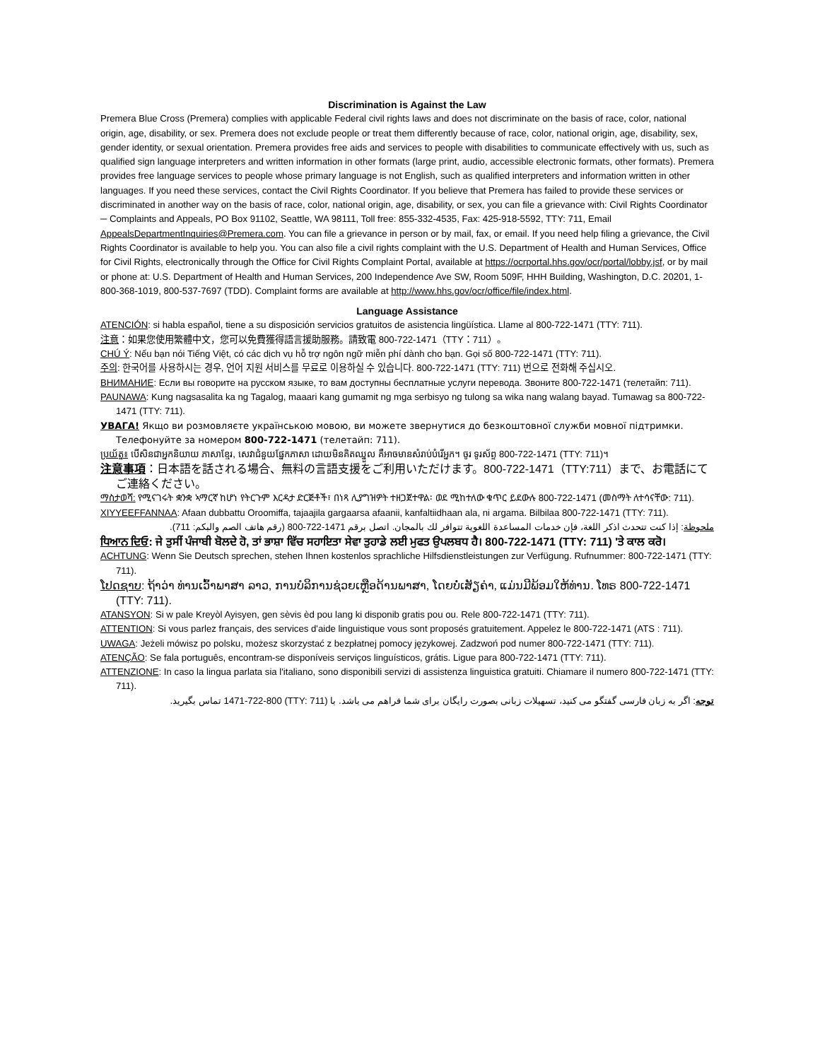Discrimination is Against the Law
Premera Blue Cross (Premera) complies with applicable Federal civil rights laws and does not discriminate on the basis of race, color, national origin, age, disability, or sex. Premera does not exclude people or treat them differently because of race, color, national origin, age, disability, sex, gender identity, or sexual orientation. Premera provides free aids and services to people with disabilities to communicate effectively with us, such as qualified sign language interpreters and written information in other formats (large print, audio, accessible electronic formats, other formats). Premera provides free language services to people whose primary language is not English, such as qualified interpreters and information written in other languages. If you need these services, contact the Civil Rights Coordinator. If you believe that Premera has failed to provide these services or discriminated in another way on the basis of race, color, national origin, age, disability, or sex, you can file a grievance with: Civil Rights Coordinator ─ Complaints and Appeals, PO Box 91102, Seattle, WA 98111, Toll free: 855-332-4535, Fax: 425-918-5592, TTY: 711, Email AppealsDepartmentInquiries@Premera.com. You can file a grievance in person or by mail, fax, or email. If you need help filing a grievance, the Civil Rights Coordinator is available to help you. You can also file a civil rights complaint with the U.S. Department of Health and Human Services, Office for Civil Rights, electronically through the Office for Civil Rights Complaint Portal, available at https://ocrportal.hhs.gov/ocr/portal/lobby.jsf, or by mail or phone at: U.S. Department of Health and Human Services, 200 Independence Ave SW, Room 509F, HHH Building, Washington, D.C. 20201, 1-800-368-1019, 800-537-7697 (TDD). Complaint forms are available at http://www.hhs.gov/ocr/office/file/index.html.
Language Assistance
ATENCIÓN: si habla español, tiene a su disposición servicios gratuitos de asistencia lingüística. Llame al 800-722-1471 (TTY: 711).
注意：如果您使用繁體中文，您可以免費獲得語言援助服務。請致電 800-722-1471（TTY：711）。
CHÚ Ý: Nếu bạn nói Tiếng Việt, có các dịch vụ hỗ trợ ngôn ngữ miễn phí dành cho bạn. Gọi số 800-722-1471 (TTY: 711).
주의: 한국어를 사용하시는 경우, 언어 지원 서비스를 무료로 이용하실 수 있습니다. 800-722-1471 (TTY: 711) 번으로 전화해 주십시오.
ВНИМАНИЕ: Если вы говорите на русском языке, то вам доступны бесплатные услуги перевода. Звоните 800-722-1471 (телетайп: 711).
PAUNAWA: Kung nagsasalita ka ng Tagalog, maaari kang gumamit ng mga serbisyo ng tulong sa wika nang walang bayad. Tumawag sa 800-722-1471 (TTY: 711).
УВАГА! Якщо ви розмовляєте українською мовою, ви можете звернутися до безкоштовної служби мовної підтримки. Телефонуйте за номером 800-722-1471 (телетайп: 711).
ប្រយ័ត្ន៖ បើសិនជាអ្នកនិយាយ ភាសាខ្មែរ, សេវាជំនួយផ្នែកភាសា ដោយមិនគិតឈ្នួល គឺអាចមានសំរាប់បំរើអ្នក។ ចូរ ទូរស័ព្ទ 800-722-1471 (TTY: 711)។
注意事項：日本語を話される場合、無料の言語支援をご利用いただけます。800-722-1471（TTY:711）まで、お電話にてご連絡ください。
ማስታወሻ: የሚናገሩት ቋንቋ ኣማርኛ ከሆነ የትርጉም እርዳታ ድርጅቶች፣ በነጻ ሊያግዝዎት ተዘጋጀተዋል፡ ወደ ሚከተለው ቁጥር ይደውሉ 800-722-1471 (መስማት ለተሳናቸው: 711).
XIYYEEFFANNAA: Afaan dubbattu Oroomiffa, tajaajila gargaarsa afaanii, kanfaltiidhaan ala, ni argama. Bilbilaa 800-722-1471 (TTY: 711).
ملحوظة: إذا كنت تتحدث اذكر اللغة، فإن خدمات المساعدة اللغوية تتوافر لك بالمجان. اتصل برقم 1471-722-800 (رقم هاتف الصم والبكم: 711).
ਧਿਆਨ ਦਿਓ: ਜੇ ਤੁਸੀਂ ਪੰਜਾਬੀ ਬੋਲਦੇ ਹੋ, ਤਾਂ ਭਾਸ਼ਾ ਵਿੱਚ ਸਹਾਇਤਾ ਸੇਵਾ ਤੁਹਾਡੇ ਲਈ ਮੁਫਤ ਉਪਲਬਧ ਹੈ। 800-722-1471 (TTY: 711) 'ਤੇ ਕਾਲ ਕਰੋ।
ACHTUNG: Wenn Sie Deutsch sprechen, stehen Ihnen kostenlos sprachliche Hilfsdienstleistungen zur Verfügung. Rufnummer: 800-722-1471 (TTY: 711).
ໂປດຊາບ: ຖ້າວ່າ ທ່ານເວົ້າພາສາ ລາວ, ການບໍລິການຊ່ວຍເຫຼືອດ້ານພາສາ, ໂດຍບໍ່ເສັຽຄ່າ, ແມ່ນມີພ້ອມໃຫ້ທ່ານ. ໂທຣ 800-722-1471 (TTY: 711).
ATANSYON: Si w pale Kreyòl Ayisyen, gen sèvis èd pou lang ki disponib gratis pou ou. Rele 800-722-1471 (TTY: 711).
ATTENTION: Si vous parlez français, des services d'aide linguistique vous sont proposés gratuitement. Appelez le 800-722-1471 (ATS : 711).
UWAGA: Jeżeli mówisz po polsku, możesz skorzystać z bezpłatnej pomocy językowej. Zadzwoń pod numer 800-722-1471 (TTY: 711).
ATENÇÃO: Se fala português, encontram-se disponíveis serviços linguísticos, grátis. Ligue para 800-722-1471 (TTY: 711).
ATTENZIONE: In caso la lingua parlata sia l'italiano, sono disponibili servizi di assistenza linguistica gratuiti. Chiamare il numero 800-722-1471 (TTY: 711).
توجه: اگر به زبان فارسی گفتگو می کنید، تسهیلات زبانی بصورت رایگان برای شما فراهم می باشد. با (TTY: 711) 1471-722-800 تماس بگیرید.